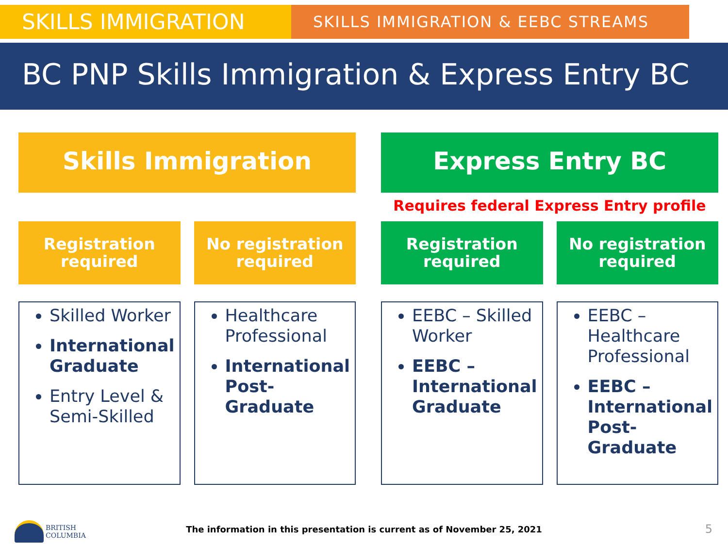SKILLS IMMIGRATION
SKILLS IMMIGRATION & EEBC STREAMS
BC PNP Skills Immigration & Express Entry BC
Skills Immigration
Registration
required
No registration
required
Skilled Worker
International Graduate
Entry Level & Semi-Skilled
Healthcare Professional
International Post-Graduate
Express Entry BC
Requires federal Express Entry profile
Registration
required
No registration
required
EEBC – Skilled Worker
EEBC – International Graduate
EEBC – Healthcare Professional
EEBC – International Post-Graduate
BRITISH
COLUMBIA
The information in this presentation is current as of November 25, 2021 5